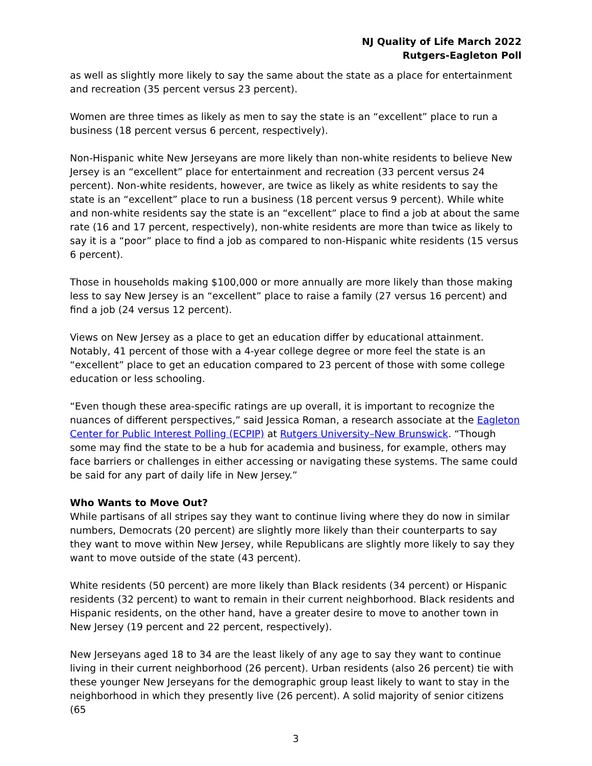NJ Quality of Life March 2022
Rutgers-Eagleton Poll
as well as slightly more likely to say the same about the state as a place for entertainment and recreation (35 percent versus 23 percent).
Women are three times as likely as men to say the state is an “excellent” place to run a business (18 percent versus 6 percent, respectively).
Non-Hispanic white New Jerseyans are more likely than non-white residents to believe New Jersey is an “excellent” place for entertainment and recreation (33 percent versus 24 percent). Non-white residents, however, are twice as likely as white residents to say the state is an “excellent” place to run a business (18 percent versus 9 percent). While white and non-white residents say the state is an “excellent” place to find a job at about the same rate (16 and 17 percent, respectively), non-white residents are more than twice as likely to say it is a “poor” place to find a job as compared to non-Hispanic white residents (15 versus 6 percent).
Those in households making $100,000 or more annually are more likely than those making less to say New Jersey is an “excellent” place to raise a family (27 versus 16 percent) and find a job (24 versus 12 percent).
Views on New Jersey as a place to get an education differ by educational attainment. Notably, 41 percent of those with a 4-year college degree or more feel the state is an “excellent” place to get an education compared to 23 percent of those with some college education or less schooling.
“Even though these area-specific ratings are up overall, it is important to recognize the nuances of different perspectives,” said Jessica Roman, a research associate at the Eagleton Center for Public Interest Polling (ECPIP) at Rutgers University–New Brunswick. “Though some may find the state to be a hub for academia and business, for example, others may face barriers or challenges in either accessing or navigating these systems. The same could be said for any part of daily life in New Jersey.”
Who Wants to Move Out?
While partisans of all stripes say they want to continue living where they do now in similar numbers, Democrats (20 percent) are slightly more likely than their counterparts to say they want to move within New Jersey, while Republicans are slightly more likely to say they want to move outside of the state (43 percent).
White residents (50 percent) are more likely than Black residents (34 percent) or Hispanic residents (32 percent) to want to remain in their current neighborhood. Black residents and Hispanic residents, on the other hand, have a greater desire to move to another town in New Jersey (19 percent and 22 percent, respectively).
New Jerseyans aged 18 to 34 are the least likely of any age to say they want to continue living in their current neighborhood (26 percent). Urban residents (also 26 percent) tie with these younger New Jerseyans for the demographic group least likely to want to stay in the neighborhood in which they presently live (26 percent). A solid majority of senior citizens (65
3